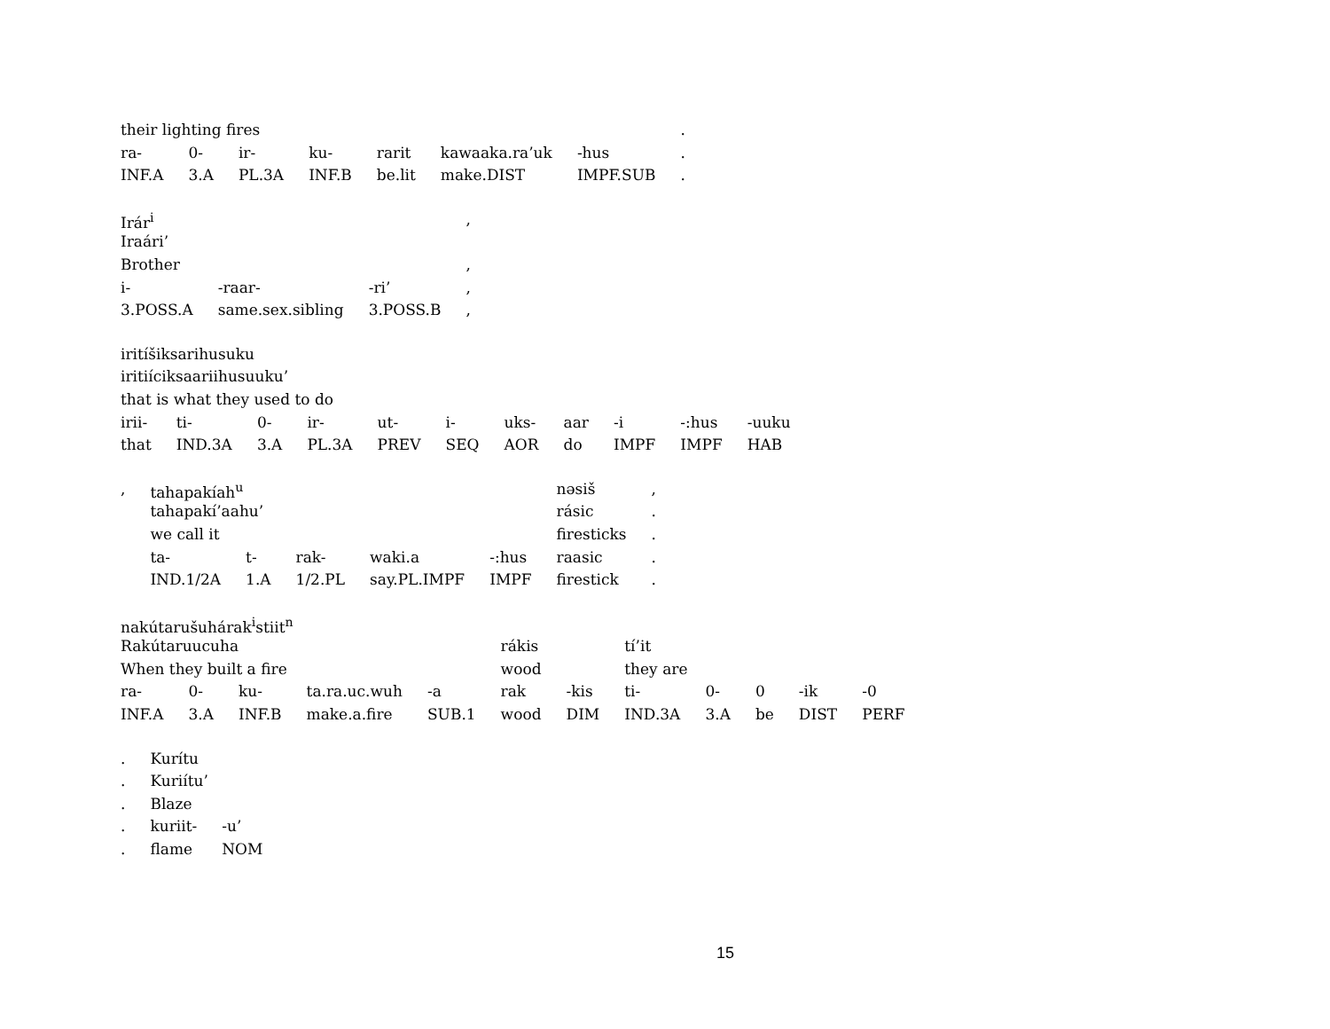| their lighting fires | | | | | | | . |
| ra- | 0- | ir- | ku- | rarit | kawaaka.ra’uk | -hus | . |
| INF.A | 3.A | PL.3A | INF.B | be.lit | make.DIST | IMPF.SUB | . |
| Irár<sup>i</sup> | | | , |
| Iraári’ | | | |
| Brother | | | , |
| i- | -raar- | -ri’ | , |
| 3.POSS.A | same.sex.sibling | 3.POSS.B | , |
| iritíšiksarihusuku | | | | | | | | | | |
| iritiíciksaariihusuuku’ | | | | | | | | | | |
| that is what they used to do | | | | | | | | | | |
| irii- | ti- | 0- | ir- | ut- | i- | uks- | aar | -i | -:hus | -uuku |
| that | IND.3A | 3.A | PL.3A | PREV | SEQ | AOR | do | IMPF | IMPF | HAB |
| , | tahapakíah<sup>u</sup> | | | | | nəsiš | , |
| | tahapakí’aahu’ | | | | | rásic | . |
| | we call it | | | | | firesticks | . |
| | ta- | t- | rak- | waki.a | -:hus | raasic | . |
| | IND.1/2A | 1.A | 1/2.PL | say.PL.IMPF | IMPF | firestick | . |
| nakútarušuhárak<sup>i</sup>stiit<sup>n</sup> | | | | | | | | | | | |
| Rakútaruucuha | | | | | rákis | | tí’it | | | | |
| When they built a fire | | | | | wood | | they are | | | | |
| ra- | 0- | ku- | ta.ra.uc.wuh | -a | rak | -kis | ti- | 0- | 0 | -ik | -0 |
| INF.A | 3.A | INF.B | make.a.fire | SUB.1 | wood | DIM | IND.3A | 3.A | be | DIST | PERF |
| . | Kurítu | |
| . | Kuriítu’ | |
| . | Blaze | |
| . | kuriit- | -u’ |
| . | flame | NOM |
15